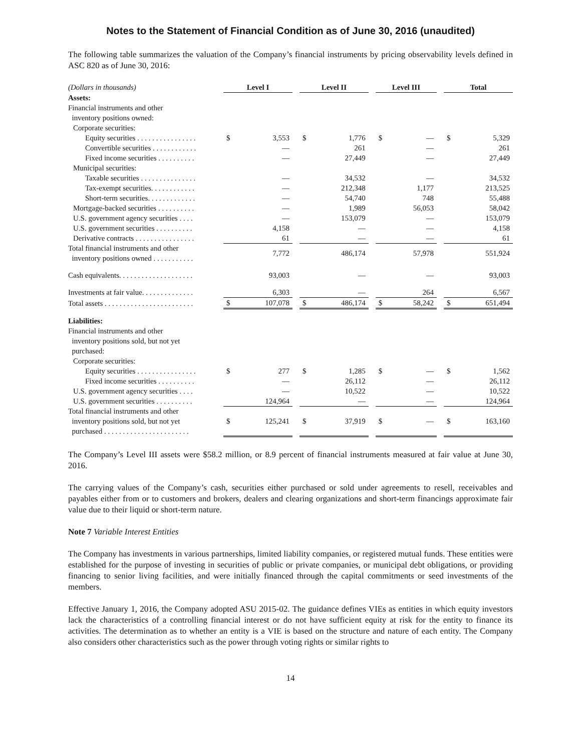Notes to the Statement of Financial Condition as of June 30, 2016 (unaudited)
The following table summarizes the valuation of the Company’s financial instruments by pricing observability levels defined in ASC 820 as of June 30, 2016:
| (Dollars in thousands) | Level I | | | Level II | | | Level III | | | Total | |
| Assets: | | | | | | | | | | | |
| Financial instruments and other inventory positions owned: | | | | | | | | | | | |
| Corporate securities: | | | | | | | | | | | |
| Equity securities . . . . . . . . . . . . . . . . | $ | 3,553 | | $ | 1,776 | | $ | — | | $ | 5,329 |
| Convertible securities . . . . . . . . . . . . | | — | | | 261 | | | — | | | 261 |
| Fixed income securities . . . . . . . . . . | | — | | | 27,449 | | | — | | | 27,449 |
| Municipal securities: | | | | | | | | | | | |
| Taxable securities . . . . . . . . . . . . . . . | | — | | | 34,532 | | | — | | | 34,532 |
| Tax-exempt securities. . . . . . . . . . . . | | — | | | 212,348 | | | 1,177 | | | 213,525 |
| Short-term securities. . . . . . . . . . . . . | | — | | | 54,740 | | | 748 | | | 55,488 |
| Mortgage-backed securities . . . . . . . . . . | | — | | | 1,989 | | | 56,053 | | | 58,042 |
| U.S. government agency securities . . . . | | — | | | 153,079 | | | — | | | 153,079 |
| U.S. government securities . . . . . . . . . . | | 4,158 | | | — | | | — | | | 4,158 |
| Derivative contracts . . . . . . . . . . . . . . . . | | 61 | | | — | | | — | | | 61 |
| Total financial instruments and other inventory positions owned . . . . . . . . . . . | | 7,772 | | | 486,174 | | | 57,978 | | | 551,924 |
| Cash equivalents. . . . . . . . . . . . . . . . . . . . | | 93,003 | | | — | | | — | | | 93,003 |
| Investments at fair value. . . . . . . . . . . . . . | | 6,303 | | | — | | | 264 | | | 6,567 |
| Total assets . . . . . . . . . . . . . . . . . . . . . . . . | $ | 107,078 | | $ | 486,174 | | $ | 58,242 | | $ | 651,494 |
| Liabilities: | | | | | | | | | | | |
| Financial instruments and other inventory positions sold, but not yet purchased: | | | | | | | | | | | |
| Corporate securities: | | | | | | | | | | | |
| Equity securities . . . . . . . . . . . . . . . . | $ | 277 | | $ | 1,285 | | $ | — | | $ | 1,562 |
| Fixed income securities . . . . . . . . . . | | — | | | 26,112 | | | — | | | 26,112 |
| U.S. government agency securities . . . . | | — | | | 10,522 | | | — | | | 10,522 |
| U.S. government securities . . . . . . . . . . | | 124,964 | | | — | | | — | | | 124,964 |
| Total financial instruments and other inventory positions sold, but not yet purchased . . . . . . . . . . . . . . . . . . . . . . . | $ | 125,241 | | $ | 37,919 | | $ | — | | $ | 163,160 |
The Company’s Level III assets were $58.2 million, or 8.9 percent of financial instruments measured at fair value at June 30, 2016.
The carrying values of the Company’s cash, securities either purchased or sold under agreements to resell, receivables and payables either from or to customers and brokers, dealers and clearing organizations and short-term financings approximate fair value due to their liquid or short-term nature.
Note 7 Variable Interest Entities
The Company has investments in various partnerships, limited liability companies, or registered mutual funds. These entities were established for the purpose of investing in securities of public or private companies, or municipal debt obligations, or providing financing to senior living facilities, and were initially financed through the capital commitments or seed investments of the members.
Effective January 1, 2016, the Company adopted ASU 2015-02. The guidance defines VIEs as entities in which equity investors lack the characteristics of a controlling financial interest or do not have sufficient equity at risk for the entity to finance its activities. The determination as to whether an entity is a VIE is based on the structure and nature of each entity. The Company also considers other characteristics such as the power through voting rights or similar rights to
14